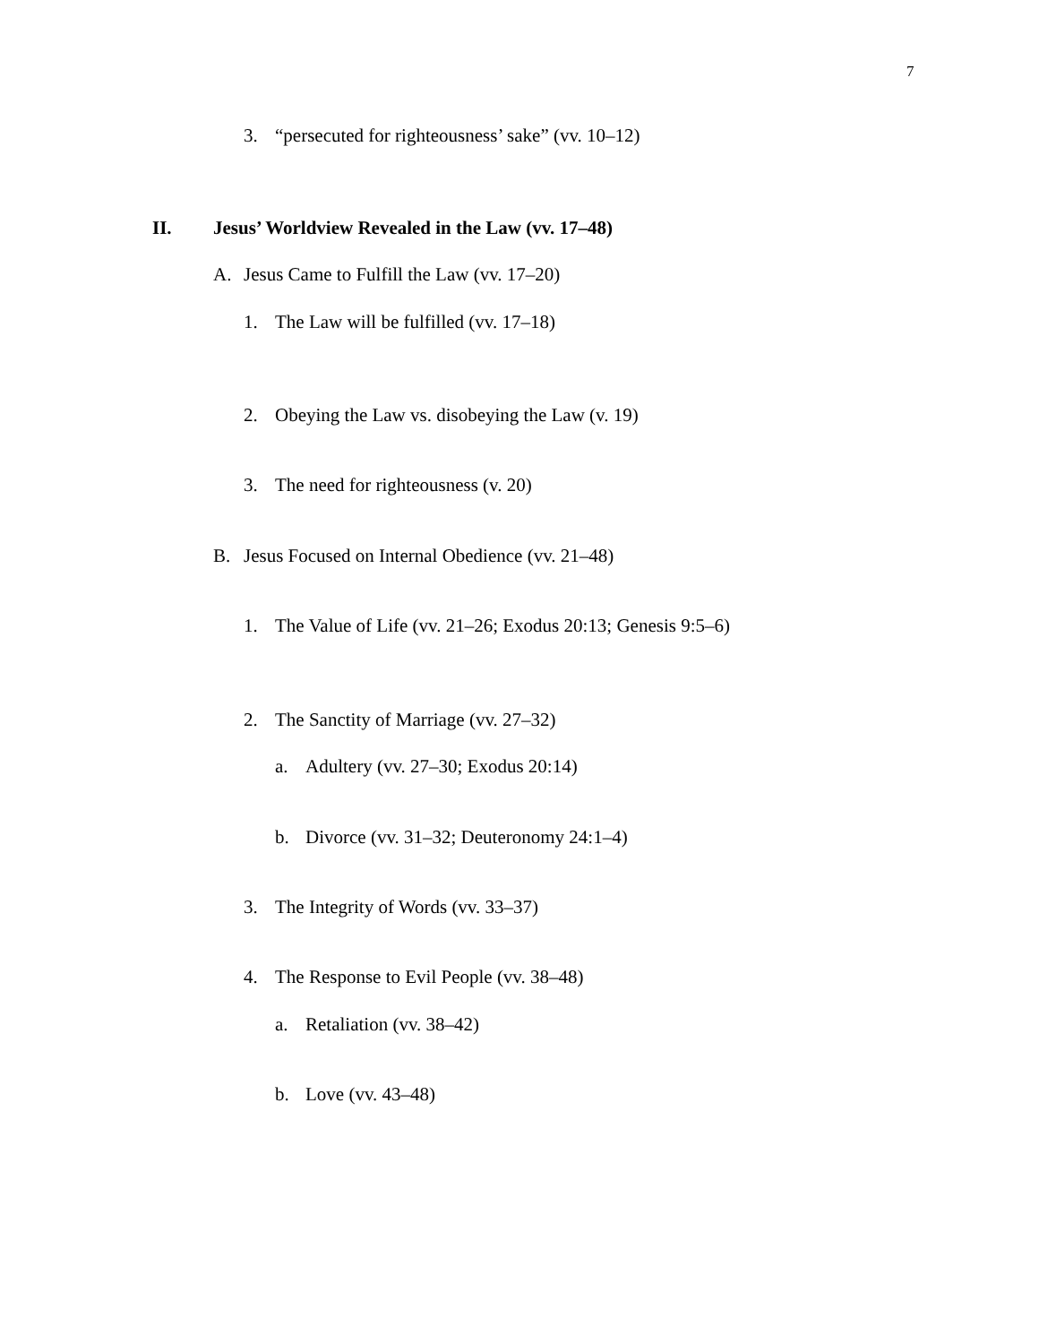7
3. “persecuted for righteousness’ sake” (vv. 10–12)
II. Jesus’ Worldview Revealed in the Law (vv. 17–48)
A. Jesus Came to Fulfill the Law (vv. 17–20)
1. The Law will be fulfilled (vv. 17–18)
2. Obeying the Law vs. disobeying the Law (v. 19)
3. The need for righteousness (v. 20)
B. Jesus Focused on Internal Obedience (vv. 21–48)
1. The Value of Life (vv. 21–26; Exodus 20:13; Genesis 9:5–6)
2. The Sanctity of Marriage (vv. 27–32)
a. Adultery (vv. 27–30; Exodus 20:14)
b. Divorce (vv. 31–32; Deuteronomy 24:1–4)
3. The Integrity of Words (vv. 33–37)
4. The Response to Evil People (vv. 38–48)
a. Retaliation (vv. 38–42)
b. Love (vv. 43–48)